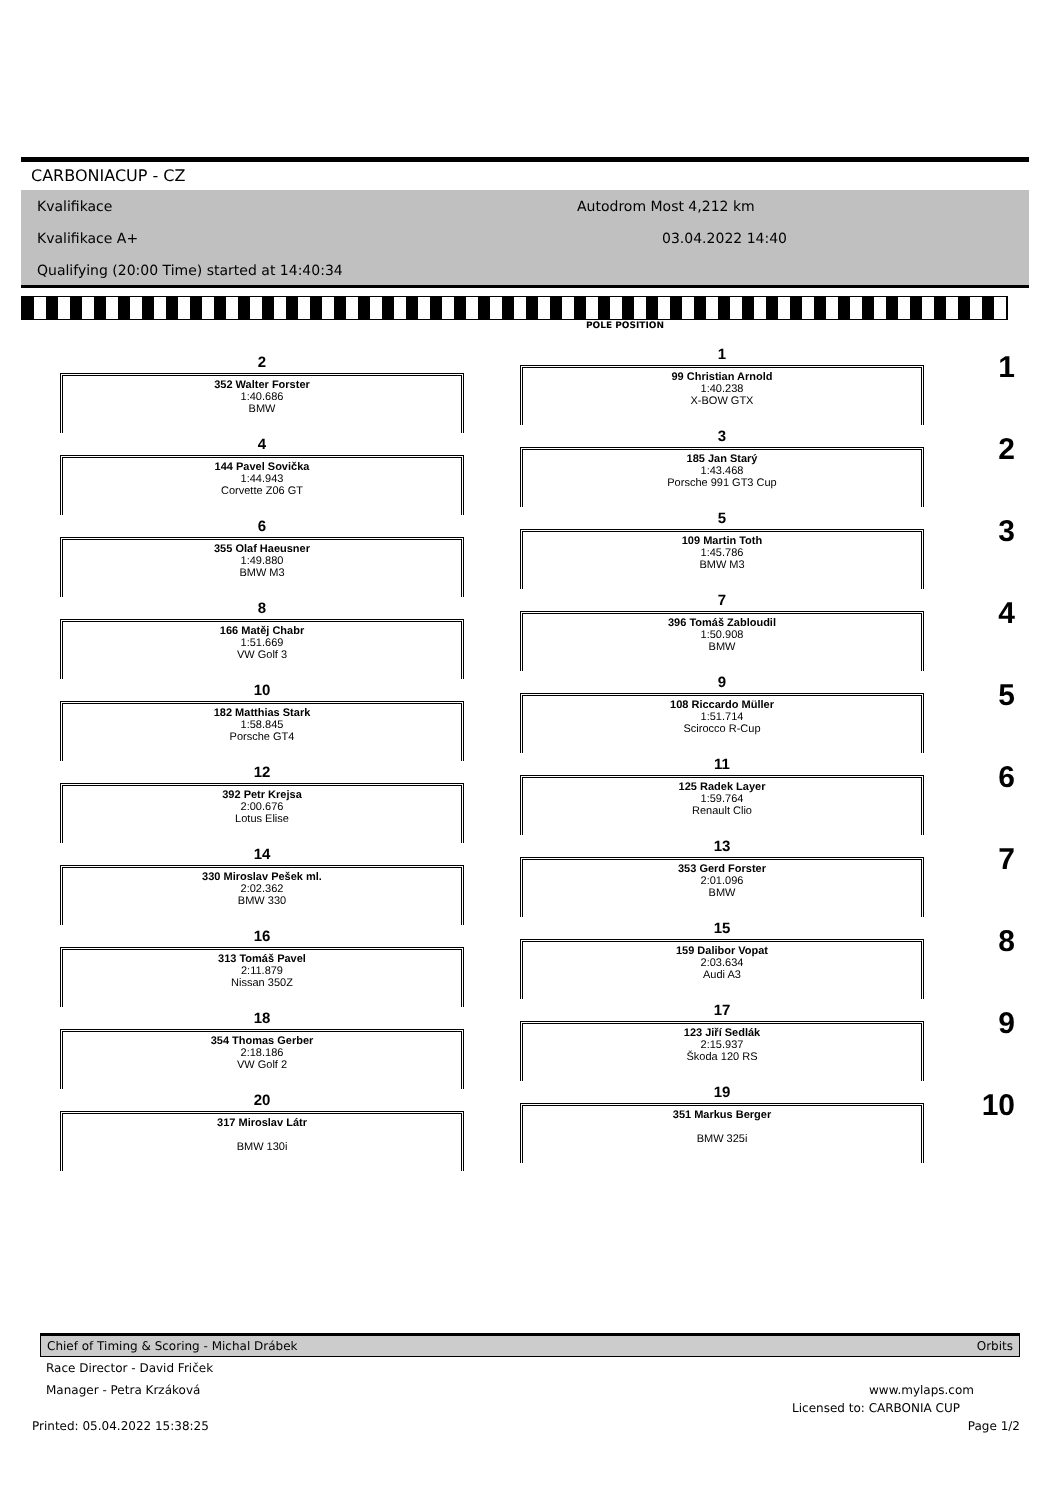CARBONIACUP - CZ
Kvalifikace
Kvalifikace A+
Qualifying (20:00 Time) started at 14:40:34
Autodrom Most 4,212 km
03.04.2022 14:40
POLE POSITION
2
352 Walter Forster
1:40.686
BMW
1
99 Christian Arnold
1:40.238
X-BOW GTX
1
4
144 Pavel Sovička
1:44.943
Corvette Z06 GT
3
185 Jan Starý
1:43.468
Porsche 991 GT3 Cup
2
6
355 Olaf Haeusner
1:49.880
BMW M3
5
109 Martin Toth
1:45.786
BMW M3
3
8
166 Matěj Chabr
1:51.669
VW Golf 3
7
396 Tomáš Zabloudil
1:50.908
BMW
4
10
182 Matthias Stark
1:58.845
Porsche GT4
9
108 Riccardo Müller
1:51.714
Scirocco R-Cup
5
12
392 Petr Krejsa
2:00.676
Lotus Elise
11
125 Radek Layer
1:59.764
Renault Clio
6
14
330 Miroslav Pešek ml.
2:02.362
BMW 330
13
353 Gerd Forster
2:01.096
BMW
7
16
313 Tomáš Pavel
2:11.879
Nissan 350Z
15
159 Dalibor Vopat
2:03.634
Audi A3
8
18
354 Thomas Gerber
2:18.186
VW Golf 2
17
123 Jiří Sedlák
2:15.937
Škoda 120 RS
9
20
317 Miroslav Látr
BMW 130i
19
351 Markus Berger
BMW 325i
10
Chief of Timing & Scoring - Michal Drábek Orbits
Race Director - David Friček
Manager - Petra Krzáková www.mylaps.com
Licensed to: CARBONIA CUP
Printed: 05.04.2022 15:38:25 Page 1/2